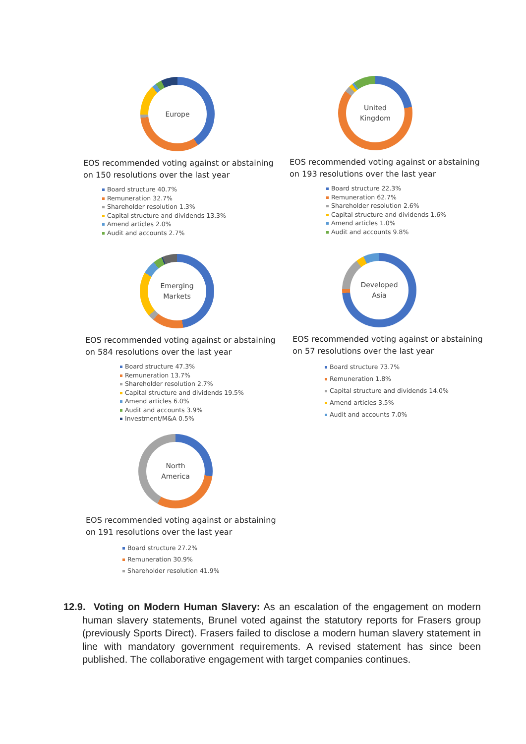Europe
EOS recommended voting against or abstaining on 150 resolutions over the last year
Board structure 40.7%
Remuneration 32.7%
Shareholder resolution 1.3%
Capital structure and dividends 13.3%
Amend articles 2.0%
Audit and accounts 2.7%
United
Kingdom
EOS recommended voting against or abstaining on 193 resolutions over the last year
Board structure 22.3%
Remuneration 62.7%
Shareholder resolution 2.6%
Capital structure and dividends 1.6%
Amend articles 1.0%
Audit and accounts 9.8%
Emerging
Markets
EOS recommended voting against or abstaining on 584 resolutions over the last year
Board structure 47.3%
Remuneration 13.7%
Shareholder resolution 2.7%
Capital structure and dividends 19.5%
Amend articles 6.0%
Audit and accounts 3.9%
Investment/M&A 0.5%
Developed
Asia
EOS recommended voting against or abstaining on 57 resolutions over the last year
Board structure 73.7%
Remuneration 1.8%
Capital structure and dividends 14.0%
Amend articles 3.5%
Audit and accounts 7.0%
North
America
EOS recommended voting against or abstaining on 191 resolutions over the last year
Board structure 27.2%
Remuneration 30.9%
Shareholder resolution 41.9%
12.9. Voting on Modern Human Slavery: As an escalation of the engagement on modern human slavery statements, Brunel voted against the statutory reports for Frasers group (previously Sports Direct). Frasers failed to disclose a modern human slavery statement in line with mandatory government requirements. A revised statement has since been published. The collaborative engagement with target companies continues.